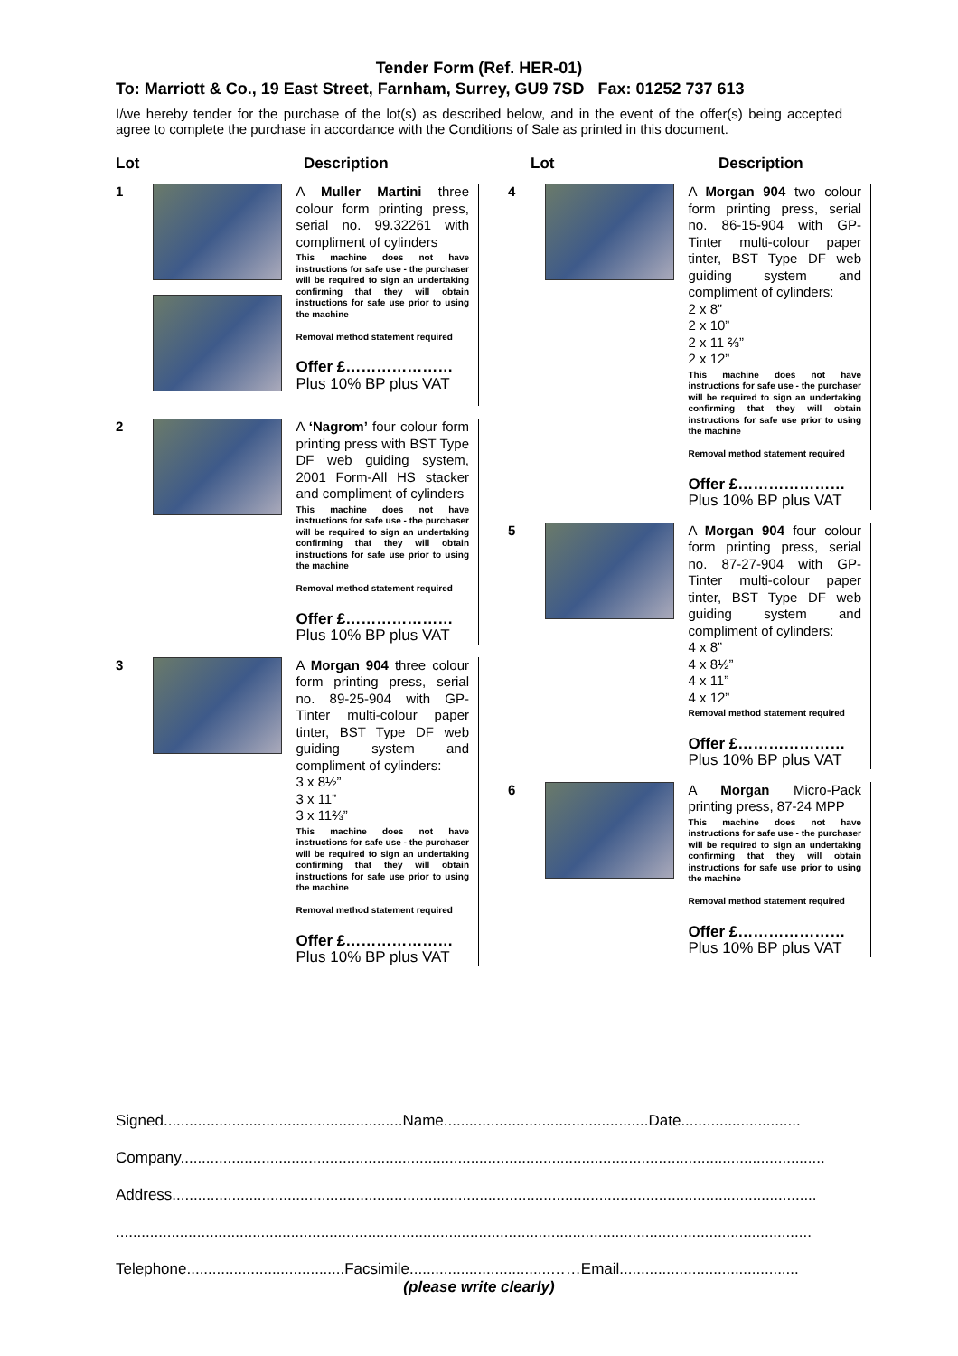Tender Form (Ref. HER-01)
To: Marriott & Co., 19 East Street, Farnham, Surrey, GU9 7SD Fax: 01252 737 613
I/we hereby tender for the purchase of the lot(s) as described below, and in the event of the offer(s) being accepted agree to complete the purchase in accordance with the Conditions of Sale as printed in this document.
Lot Description
1
A Muller Martini three colour form printing press, serial no. 99.32261 with compliment of cylinders
This machine does not have instructions for safe use - the purchaser will be required to sign an undertaking confirming that they will obtain instructions for safe use prior to using the machine
Removal method statement required
Offer £…………………
Plus 10% BP plus VAT
2
A ‘Nagrom’ four colour form printing press with BST Type DF web guiding system, 2001 Form-All HS stacker and compliment of cylinders
This machine does not have instructions for safe use - the purchaser will be required to sign an undertaking confirming that they will obtain instructions for safe use prior to using the machine
Removal method statement required
Offer £…………………
Plus 10% BP plus VAT
3
A Morgan 904 three colour form printing press, serial no. 89-25-904 with GP-Tinter multi-colour paper tinter, BST Type DF web guiding system and compliment of cylinders:
3 x 8½”
3 x 11”
3 x 11⅔”
This machine does not have instructions for safe use - the purchaser will be required to sign an undertaking confirming that they will obtain instructions for safe use prior to using the machine
Removal method statement required
Offer £…………………
Plus 10% BP plus VAT
Lot Description
4
A Morgan 904 two colour form printing press, serial no. 86-15-904 with GP-Tinter multi-colour paper tinter, BST Type DF web guiding system and compliment of cylinders:
2 x 8”
2 x 10”
2 x 11 ⅔”
2 x 12”
This machine does not have instructions for safe use - the purchaser will be required to sign an undertaking confirming that they will obtain instructions for safe use prior to using the machine
Removal method statement required
Offer £…………………
Plus 10% BP plus VAT
5
A Morgan 904 four colour form printing press, serial no. 87-27-904 with GP-Tinter multi-colour paper tinter, BST Type DF web guiding system and compliment of cylinders:
4 x 8”
4 x 8½”
4 x 11”
4 x 12”
Removal method statement required
Offer £…………………
Plus 10% BP plus VAT
6
A Morgan Micro-Pack printing press, 87-24 MPP
This machine does not have instructions for safe use - the purchaser will be required to sign an undertaking confirming that they will obtain instructions for safe use prior to using the machine
Removal method statement required
Offer £…………………
Plus 10% BP plus VAT
Signed........................................................Name................................................Date............................
Company.......................................................................................................................................................
Address.......................................................................................................................................................
...................................................................................................................................................................
Telephone.....................................Facsimile.................................……Email..........................................
(please write clearly)